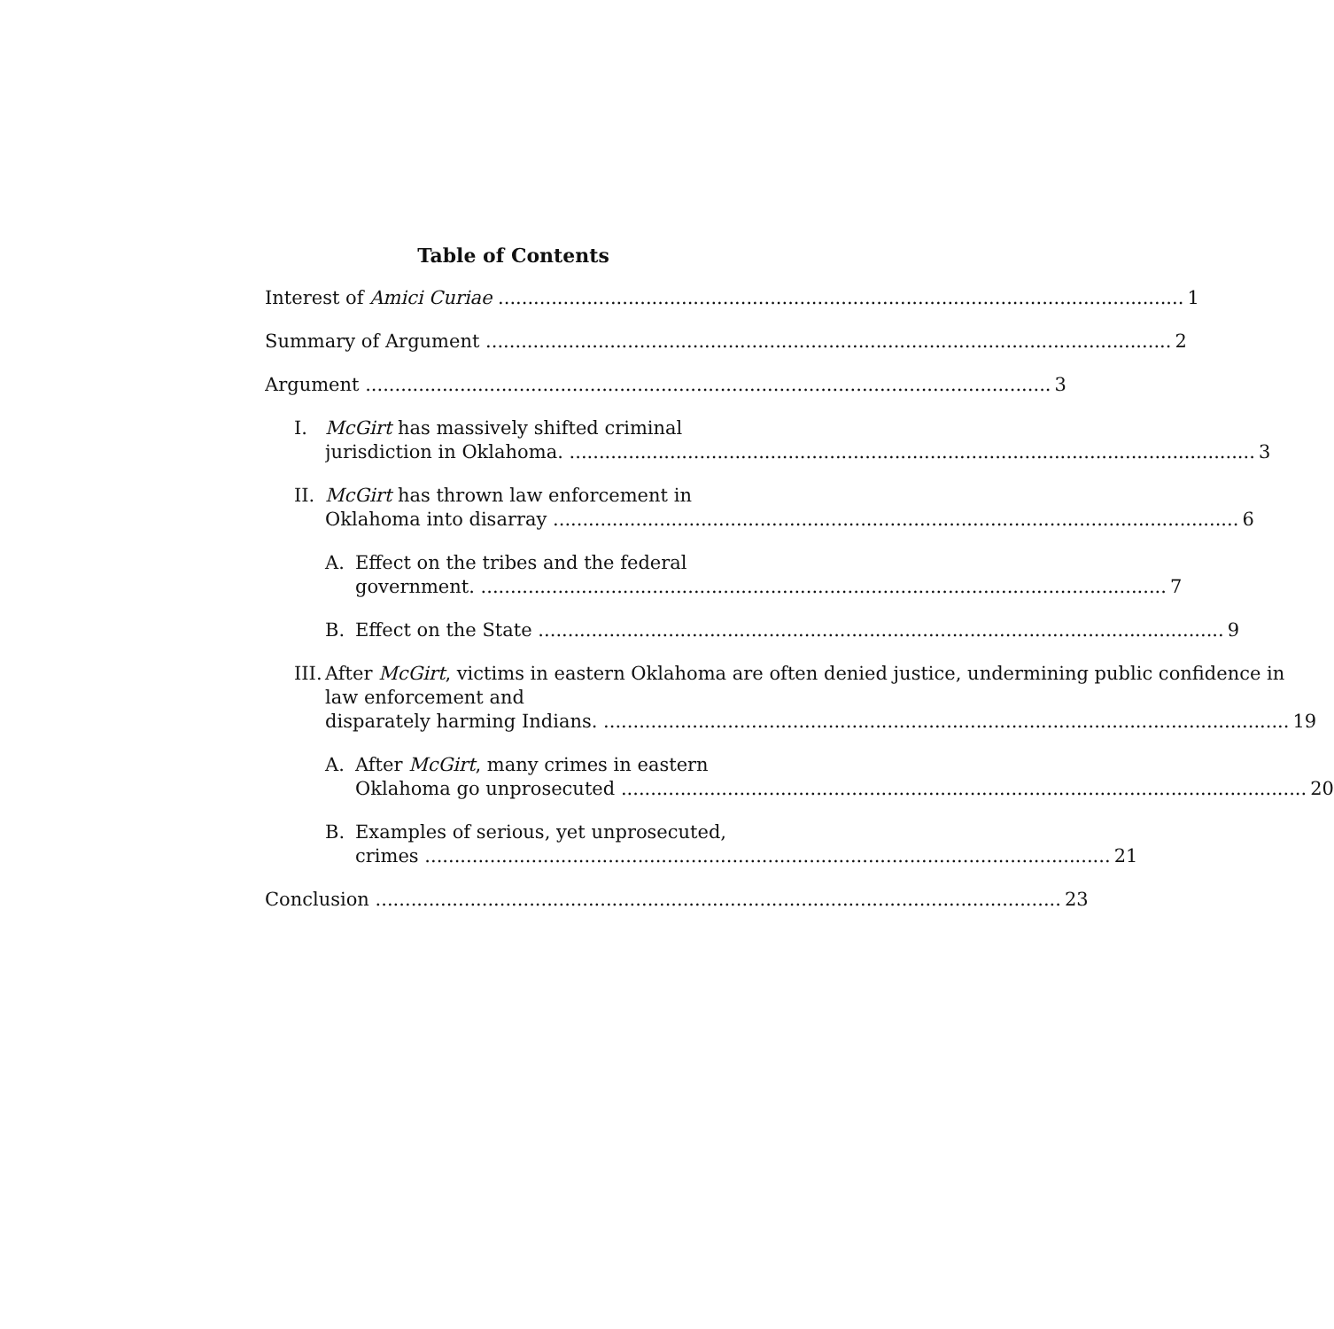Table of Contents
Interest of Amici Curiae 1
Summary of Argument 2
Argument 3
I. McGirt has massively shifted criminal
jurisdiction in Oklahoma. 3
II.
McGirt has thrown law enforcement in
Oklahoma into disarray 6
A. Effect on the tribes and the federal
government. 7
B. Effect on the State 9
III.
After McGirt, victims in eastern Oklahoma are often denied justice, undermining public confidence in law enforcement and
disparately harming Indians. 19
A. After McGirt, many crimes in eastern
Oklahoma go unprosecuted 20
B. Examples of serious, yet unprosecuted,
crimes 21
Conclusion 23